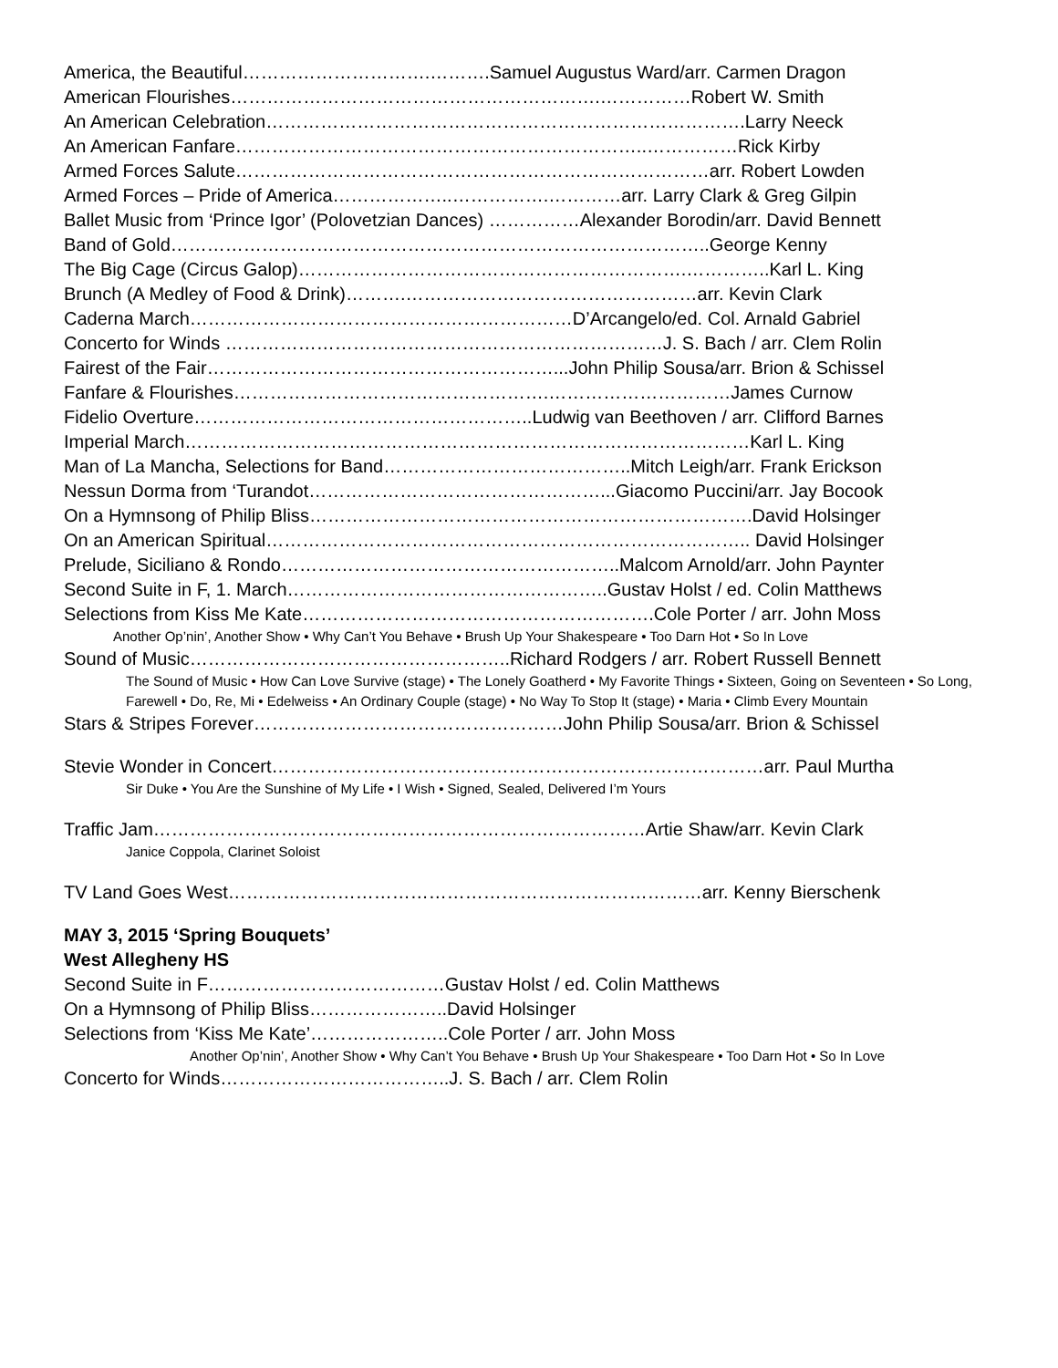America, the Beautiful………………………….……….Samuel Augustus Ward/arr. Carmen Dragon
American Flourishes…………………………………………………….……………Robert W. Smith
An American Celebration…………………………………………………………………….Larry Neeck
An American Fanfare…………………………………………………………..……………Rick Kirby
Armed Forces Salute……………………………………………………………………arr. Robert Lowden
Armed Forces – Pride of America………………..…………….…………arr. Larry Clark & Greg Gilpin
Ballet Music from ‘Prince Igor’ (Polovetzian Dances) ……………Alexander Borodin/arr. David Bennett
Band of Gold……………………………………………………………………………..George Kenny
The Big Cage (Circus Galop)……………………………………………………….…………..Karl L. King
Brunch (A Medley of Food & Drink)……….…………………………………………arr. Kevin Clark
Caderna March………………………………………………………D’Arcangelo/ed. Col. Arnald Gabriel
Concerto for Winds ………………………………………………………………J. S. Bach / arr. Clem Rolin
Fairest of the Fair…………………………………………………...John Philip Sousa/arr. Brion & Schissel
Fanfare & Flourishes…………………………………………….…………………………James Curnow
Fidelio Overture………………………………………………..Ludwig van Beethoven / arr. Clifford Barnes
Imperial March…………………………………………………………………………………Karl L. King
Man of La Mancha, Selections for Band…………………………………..Mitch Leigh/arr. Frank Erickson
Nessun Dorma from ‘Turandot…………………………………………...Giacomo Puccini/arr. Jay Bocook
On a Hymnsong of Philip Bliss……………………………………………………………….David Holsinger
On an American Spiritual…………………………………………………………………….. David Holsinger
Prelude, Siciliano & Rondo………………………………………………..Malcom Arnold/arr. John Paynter
Second Suite in F, 1. March……………………………………………..Gustav Holst / ed. Colin Matthews
Selections from Kiss Me Kate………………………………………………….Cole Porter / arr. John Moss
Another Op’nin’, Another Show • Why Can’t You Behave • Brush Up Your Shakespeare • Too Darn Hot • So In Love
Sound of Music……………………………………………..Richard Rodgers / arr. Robert Russell Bennett
The Sound of Music • How Can Love Survive (stage) • The Lonely Goatherd • My Favorite Things • Sixteen, Going on Seventeen • So Long, Farewell • Do, Re, Mi • Edelweiss • An Ordinary Couple (stage) • No Way To Stop It (stage) • Maria • Climb Every Mountain
Stars & Stripes Forever……………………………………………John Philip Sousa/arr. Brion & Schissel
Stevie Wonder in Concert………………………………………………………………………arr. Paul Murtha
Sir Duke • You Are the Sunshine of My Life • I Wish • Signed, Sealed, Delivered I’m Yours
Traffic Jam………………………………………………………………………Artie Shaw/arr. Kevin Clark
Janice Coppola, Clarinet Soloist
TV Land Goes West……………………………………………………………………arr. Kenny Bierschenk
MAY 3, 2015 ‘Spring Bouquets’
West Allegheny HS
Second Suite in F…………………………………Gustav Holst / ed. Colin Matthews
On a Hymnsong of Philip Bliss…………………..David Holsinger
Selections from ‘Kiss Me Kate’…………………..Cole Porter / arr. John Moss
Another Op’nin’, Another Show • Why Can’t You Behave • Brush Up Your Shakespeare • Too Darn Hot • So In Love
Concerto for Winds………………………………..J. S. Bach / arr. Clem Rolin